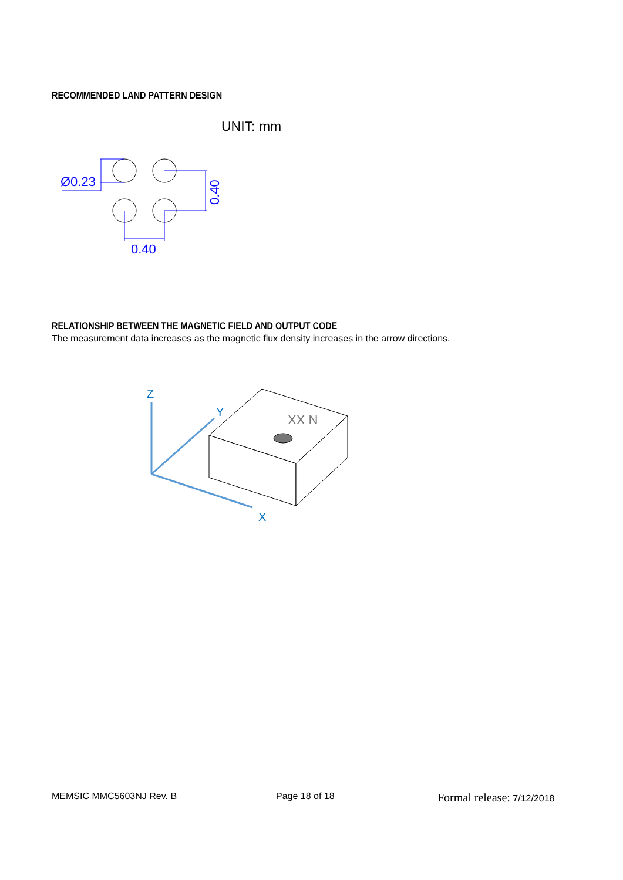RECOMMENDED LAND PATTERN DESIGN
UNIT: mm
Ø0.23
0.40
0.40
RELATIONSHIP BETWEEN THE MAGNETIC FIELD AND OUTPUT CODE
The measurement data increases as the magnetic flux density increases in the arrow directions.
XX N
Z
Y
X
MEMSIC MMC5603NJ Rev. B Page 18 of 18 Formal release: 7/12/2018